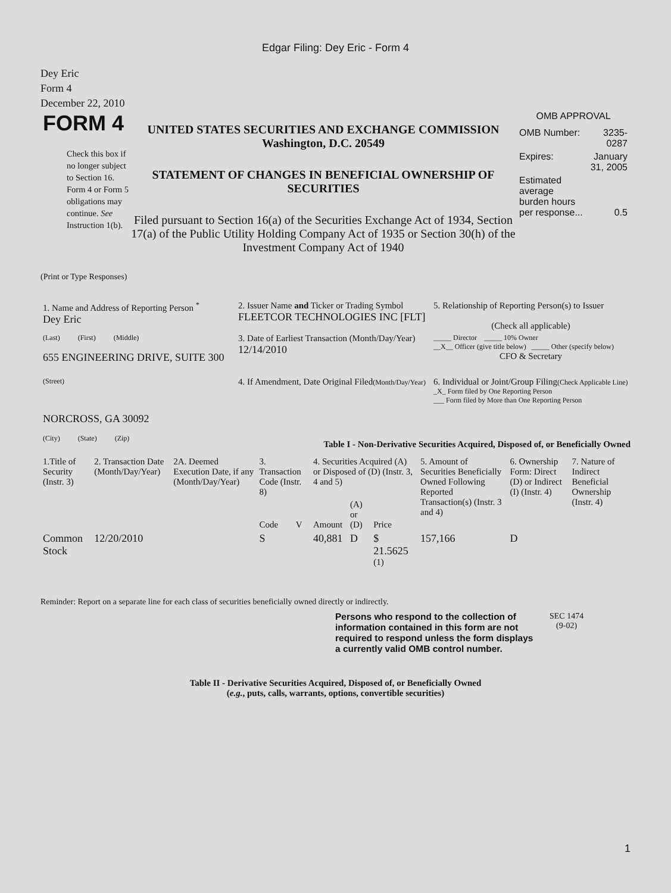Edgar Filing: Dey Eric - Form 4
Dey Eric
Form 4
December 22, 2010
FORM 4
Check this box if no longer subject to Section 16. Form 4 or Form 5 obligations may continue. See Instruction 1(b).
UNITED STATES SECURITIES AND EXCHANGE COMMISSION
Washington, D.C. 20549
STATEMENT OF CHANGES IN BENEFICIAL OWNERSHIP OF SECURITIES
Filed pursuant to Section 16(a) of the Securities Exchange Act of 1934, Section 17(a) of the Public Utility Holding Company Act of 1935 or Section 30(h) of the Investment Company Act of 1940
OMB APPROVAL
| OMB Number: | 3235-0287 |
| Expires: | January 31, 2005 |
| Estimated average burden hours per response... | 0.5 |
(Print or Type Responses)
| 1. Name and Address of Reporting Person <sup>*</sup> Dey Eric | 2. Issuer Name and Ticker or Trading Symbol FLEETCOR TECHNOLOGIES INC [FLT] | 5. Relationship of Reporting Person(s) to Issuer (Check all applicable) |
| (Last) (First) (Middle) 655 ENGINEERING DRIVE, SUITE 300 | 3. Date of Earliest Transaction (Month/Day/Year) 12/14/2010 | _____ Director _____ 10% Owner __X__ Officer (give title below) _____ Other (specify below) CFO & Secretary |
| (Street) NORCROSS, GA 30092 (City) (State) (Zip) | 4. If Amendment, Date Original Filed (Month/Day/Year) | 6. Individual or Joint/Group Filing (Check Applicable Line) _X_ Form filed by One Reporting Person ___ Form filed by More than One Reporting Person |
Table I - Non-Derivative Securities Acquired, Disposed of, or Beneficially Owned
| 1.Title of Security (Instr. 3) | 2. Transaction Date (Month/Day/Year) | 2A. Deemed Execution Date, if any (Month/Day/Year) | 3. Transaction Code (Instr. 8) | | 4. Securities Acquired (A) or Disposed of (D) (Instr. 3, 4 and 5) | | | 5. Amount of Securities Beneficially Owned Following Reported Transaction(s) (Instr. 3 and 4) | 6. Ownership Form: Direct (D) or Indirect (I) (Instr. 4) | 7. Nature of Indirect Beneficial Ownership (Instr. 4) |
| --- | --- | --- | --- | --- | --- | --- | --- | --- | --- | --- |
| | | | Code | V | Amount | (A) or (D) | Price | | | |
| Common Stock | 12/20/2010 | | S | | 40,881 | D | $ 21.5625 <sup>(1)</sup> | 157,166 | D | |
Reminder: Report on a separate line for each class of securities beneficially owned directly or indirectly.
Persons who respond to the collection of information contained in this form are not required to respond unless the form displays a currently valid OMB control number.
SEC 1474
(9-02)
Table II - Derivative Securities Acquired, Disposed of, or Beneficially Owned
(e.g., puts, calls, warrants, options, convertible securities)
1